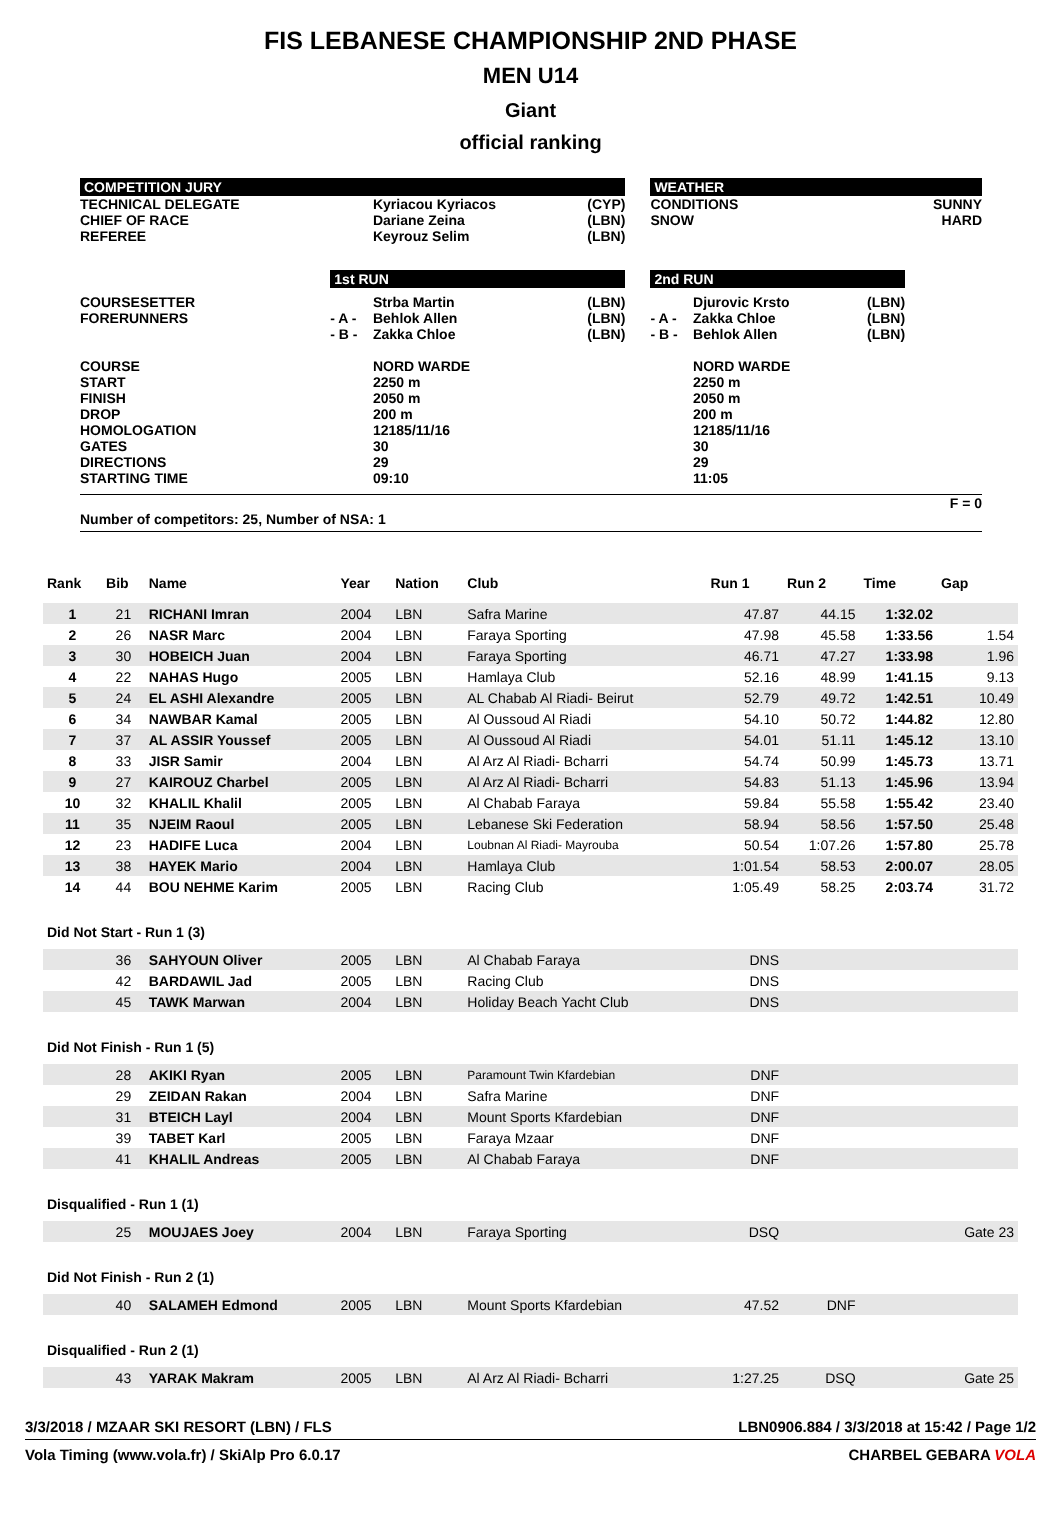FIS LEBANESE CHAMPIONSHIP 2ND PHASE
MEN U14
Giant
official ranking
| COMPETITION JURY | | | | | WEATHER | | | |
| TECHNICAL DELEGATE CHIEF OF RACE REFEREE | | Kyriacou Kyriacos Dariane Zeina Keyrouz Selim | (CYP) (LBN) (LBN) | | CONDITIONS SNOW | | | SUNNY HARD |
| | 1st RUN | | | | 2nd RUN | | | |
| COURSESETTER FORERUNNERS COURSE START FINISH DROP HOMOLOGATION GATES DIRECTIONS STARTING TIME | - A - - B - | Strba Martin Behlok Allen Zakka Chloe NORD WARDE 2250 m 2050 m 200 m 12185/11/16 30 29 09:10 | (LBN) (LBN) (LBN) | | - A - - B - | Djurovic Krsto Zakka Chloe Behlok Allen NORD WARDE 2250 m 2050 m 200 m 12185/11/16 30 29 11:05 | (LBN) (LBN) (LBN) | |
F = 0
Number of competitors: 25, Number of NSA: 1
| Rank | Bib | Name | Year | Nation | Club | Run 1 | Run 2 | Time | Gap |
| --- | --- | --- | --- | --- | --- | --- | --- | --- | --- |
| 1 | 21 | RICHANI Imran | 2004 | LBN | Safra Marine | 47.87 | 44.15 | 1:32.02 | |
| 2 | 26 | NASR Marc | 2004 | LBN | Faraya Sporting | 47.98 | 45.58 | 1:33.56 | 1.54 |
| 3 | 30 | HOBEICH Juan | 2004 | LBN | Faraya Sporting | 46.71 | 47.27 | 1:33.98 | 1.96 |
| 4 | 22 | NAHAS Hugo | 2005 | LBN | Hamlaya Club | 52.16 | 48.99 | 1:41.15 | 9.13 |
| 5 | 24 | EL ASHI Alexandre | 2005 | LBN | AL Chabab Al Riadi- Beirut | 52.79 | 49.72 | 1:42.51 | 10.49 |
| 6 | 34 | NAWBAR Kamal | 2005 | LBN | Al Oussoud Al Riadi | 54.10 | 50.72 | 1:44.82 | 12.80 |
| 7 | 37 | AL ASSIR Youssef | 2005 | LBN | Al Oussoud Al Riadi | 54.01 | 51.11 | 1:45.12 | 13.10 |
| 8 | 33 | JISR Samir | 2004 | LBN | Al Arz Al Riadi- Bcharri | 54.74 | 50.99 | 1:45.73 | 13.71 |
| 9 | 27 | KAIROUZ Charbel | 2005 | LBN | Al Arz Al Riadi- Bcharri | 54.83 | 51.13 | 1:45.96 | 13.94 |
| 10 | 32 | KHALIL Khalil | 2005 | LBN | Al Chabab Faraya | 59.84 | 55.58 | 1:55.42 | 23.40 |
| 11 | 35 | NJEIM Raoul | 2005 | LBN | Lebanese Ski Federation | 58.94 | 58.56 | 1:57.50 | 25.48 |
| 12 | 23 | HADIFE Luca | 2004 | LBN | Loubnan Al Riadi- Mayrouba | 50.54 | 1:07.26 | 1:57.80 | 25.78 |
| 13 | 38 | HAYEK Mario | 2004 | LBN | Hamlaya Club | 1:01.54 | 58.53 | 2:00.07 | 28.05 |
| 14 | 44 | BOU NEHME Karim | 2005 | LBN | Racing Club | 1:05.49 | 58.25 | 2:03.74 | 31.72 |
| Did Not Start - Run 1 (3) | | | | | | | | | |
| | 36 | SAHYOUN Oliver | 2005 | LBN | Al Chabab Faraya | DNS | | | |
| | 42 | BARDAWIL Jad | 2005 | LBN | Racing Club | DNS | | | |
| | 45 | TAWK Marwan | 2004 | LBN | Holiday Beach Yacht Club | DNS | | | |
| Did Not Finish - Run 1 (5) | | | | | | | | | |
| | 28 | AKIKI Ryan | 2005 | LBN | Paramount Twin Kfardebian | DNF | | | |
| | 29 | ZEIDAN Rakan | 2004 | LBN | Safra Marine | DNF | | | |
| | 31 | BTEICH Layl | 2004 | LBN | Mount Sports Kfardebian | DNF | | | |
| | 39 | TABET Karl | 2005 | LBN | Faraya Mzaar | DNF | | | |
| | 41 | KHALIL Andreas | 2005 | LBN | Al Chabab Faraya | DNF | | | |
| Disqualified - Run 1 (1) | | | | | | | | | |
| | 25 | MOUJAES Joey | 2004 | LBN | Faraya Sporting | DSQ | | | Gate 23 |
| Did Not Finish - Run 2 (1) | | | | | | | | | |
| | 40 | SALAMEH Edmond | 2005 | LBN | Mount Sports Kfardebian | 47.52 | DNF | | |
| Disqualified - Run 2 (1) | | | | | | | | | |
| | 43 | YARAK Makram | 2005 | LBN | Al Arz Al Riadi- Bcharri | 1:27.25 | DSQ | | Gate 25 |
3/3/2018 / MZAAR SKI RESORT (LBN) / FLS LBN0906.884 / 3/3/2018 at 15:42 / Page 1/2
Vola Timing (www.vola.fr) / SkiAlp Pro 6.0.17 CHARBEL GEBARA VOLA